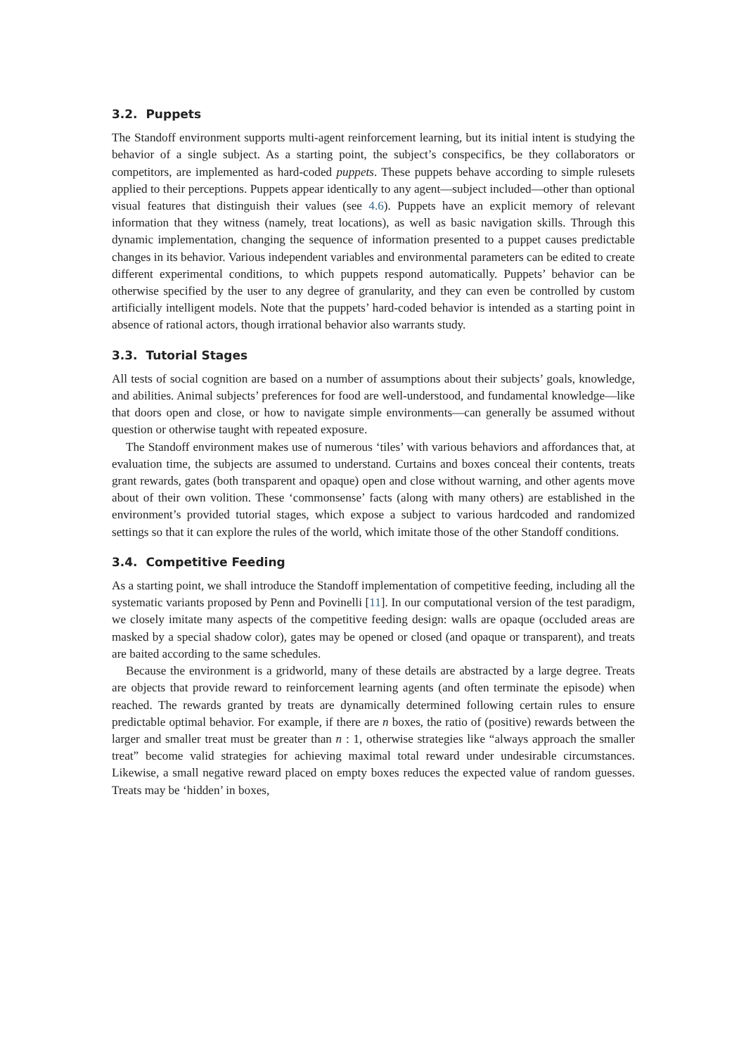3.2. Puppets
The Standoff environment supports multi-agent reinforcement learning, but its initial intent is studying the behavior of a single subject. As a starting point, the subject’s conspecifics, be they collaborators or competitors, are implemented as hard-coded puppets. These puppets behave according to simple rulesets applied to their perceptions. Puppets appear identically to any agent—subject included—other than optional visual features that distinguish their values (see 4.6). Puppets have an explicit memory of relevant information that they witness (namely, treat locations), as well as basic navigation skills. Through this dynamic implementation, changing the sequence of information presented to a puppet causes predictable changes in its behavior. Various independent variables and environmental parameters can be edited to create different experimental conditions, to which puppets respond automatically. Puppets’ behavior can be otherwise specified by the user to any degree of granularity, and they can even be controlled by custom artificially intelligent models. Note that the puppets’ hard-coded behavior is intended as a starting point in absence of rational actors, though irrational behavior also warrants study.
3.3. Tutorial Stages
All tests of social cognition are based on a number of assumptions about their subjects’ goals, knowledge, and abilities. Animal subjects’ preferences for food are well-understood, and fundamental knowledge—like that doors open and close, or how to navigate simple environments—can generally be assumed without question or otherwise taught with repeated exposure.
The Standoff environment makes use of numerous ‘tiles’ with various behaviors and affordances that, at evaluation time, the subjects are assumed to understand. Curtains and boxes conceal their contents, treats grant rewards, gates (both transparent and opaque) open and close without warning, and other agents move about of their own volition. These ‘commonsense’ facts (along with many others) are established in the environment’s provided tutorial stages, which expose a subject to various hardcoded and randomized settings so that it can explore the rules of the world, which imitate those of the other Standoff conditions.
3.4. Competitive Feeding
As a starting point, we shall introduce the Standoff implementation of competitive feeding, including all the systematic variants proposed by Penn and Povinelli [11]. In our computational version of the test paradigm, we closely imitate many aspects of the competitive feeding design: walls are opaque (occluded areas are masked by a special shadow color), gates may be opened or closed (and opaque or transparent), and treats are baited according to the same schedules.
Because the environment is a gridworld, many of these details are abstracted by a large degree. Treats are objects that provide reward to reinforcement learning agents (and often terminate the episode) when reached. The rewards granted by treats are dynamically determined following certain rules to ensure predictable optimal behavior. For example, if there are n boxes, the ratio of (positive) rewards between the larger and smaller treat must be greater than n : 1, otherwise strategies like “always approach the smaller treat” become valid strategies for achieving maximal total reward under undesirable circumstances. Likewise, a small negative reward placed on empty boxes reduces the expected value of random guesses. Treats may be ‘hidden’ in boxes,